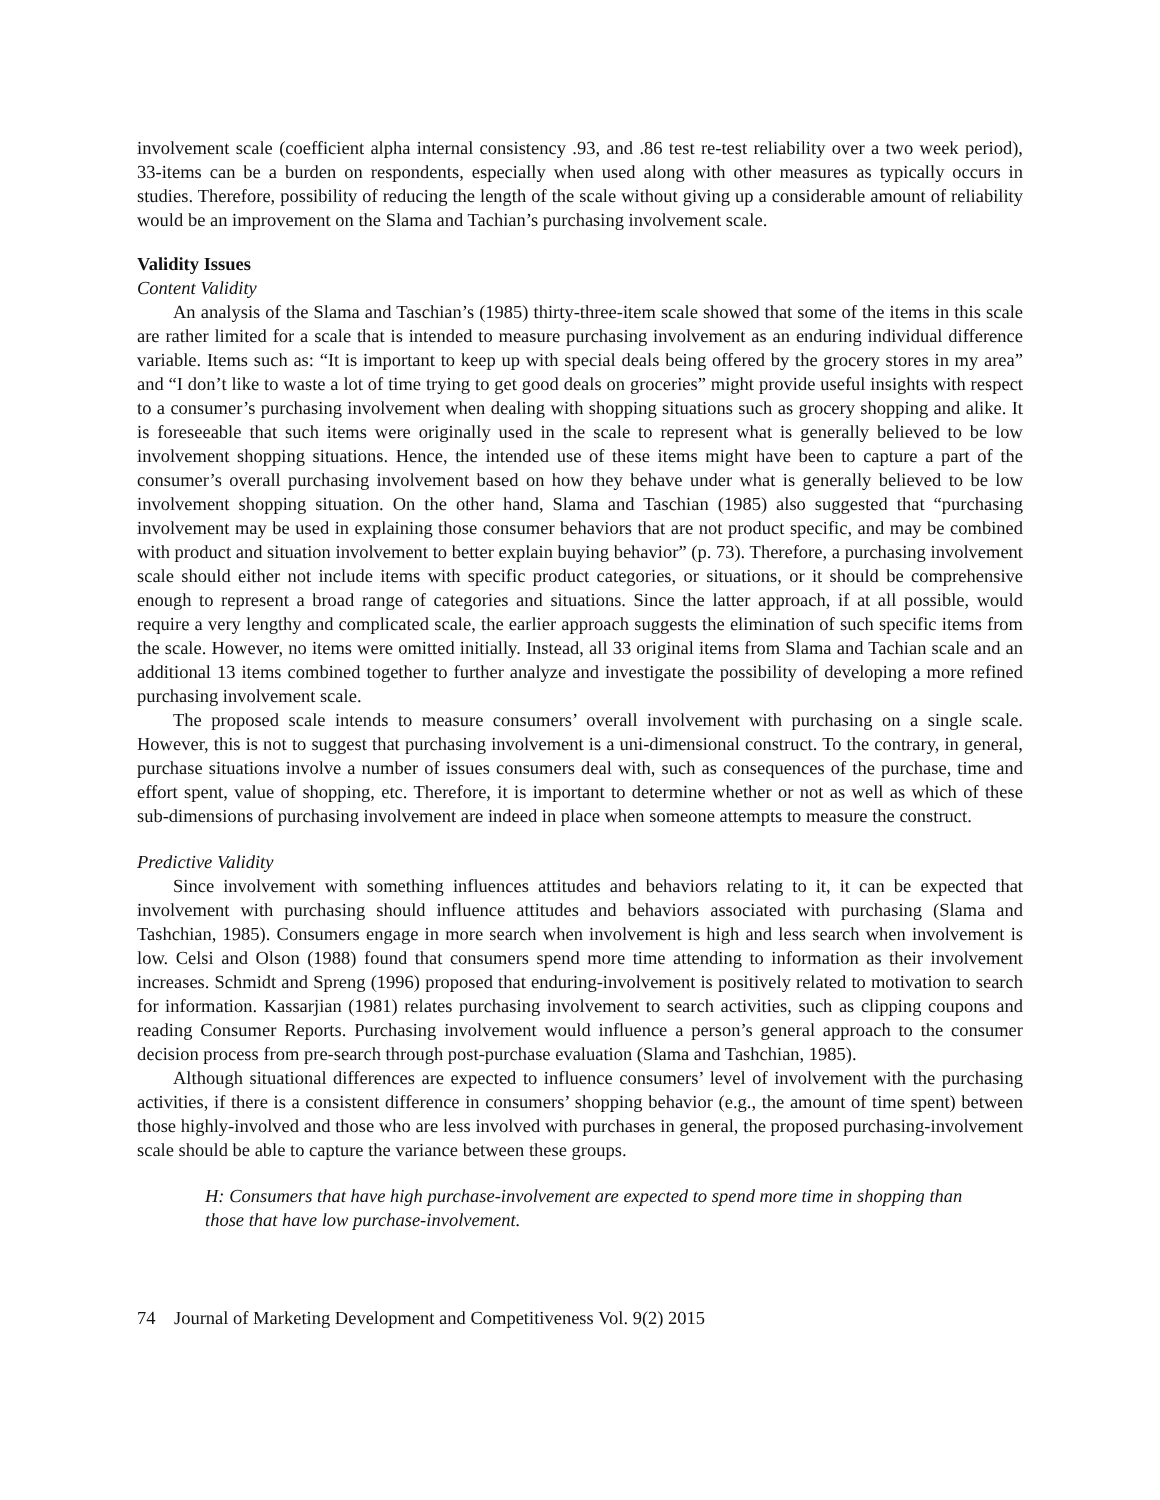involvement scale (coefficient alpha internal consistency .93, and .86 test re-test reliability over a two week period), 33-items can be a burden on respondents, especially when used along with other measures as typically occurs in studies. Therefore, possibility of reducing the length of the scale without giving up a considerable amount of reliability would be an improvement on the Slama and Tachian’s purchasing involvement scale.
Validity Issues
Content Validity
An analysis of the Slama and Taschian’s (1985) thirty-three-item scale showed that some of the items in this scale are rather limited for a scale that is intended to measure purchasing involvement as an enduring individual difference variable. Items such as: “It is important to keep up with special deals being offered by the grocery stores in my area” and “I don’t like to waste a lot of time trying to get good deals on groceries” might provide useful insights with respect to a consumer’s purchasing involvement when dealing with shopping situations such as grocery shopping and alike. It is foreseeable that such items were originally used in the scale to represent what is generally believed to be low involvement shopping situations. Hence, the intended use of these items might have been to capture a part of the consumer’s overall purchasing involvement based on how they behave under what is generally believed to be low involvement shopping situation. On the other hand, Slama and Taschian (1985) also suggested that “purchasing involvement may be used in explaining those consumer behaviors that are not product specific, and may be combined with product and situation involvement to better explain buying behavior” (p. 73). Therefore, a purchasing involvement scale should either not include items with specific product categories, or situations, or it should be comprehensive enough to represent a broad range of categories and situations. Since the latter approach, if at all possible, would require a very lengthy and complicated scale, the earlier approach suggests the elimination of such specific items from the scale. However, no items were omitted initially. Instead, all 33 original items from Slama and Tachian scale and an additional 13 items combined together to further analyze and investigate the possibility of developing a more refined purchasing involvement scale.
The proposed scale intends to measure consumers’ overall involvement with purchasing on a single scale. However, this is not to suggest that purchasing involvement is a uni-dimensional construct. To the contrary, in general, purchase situations involve a number of issues consumers deal with, such as consequences of the purchase, time and effort spent, value of shopping, etc. Therefore, it is important to determine whether or not as well as which of these sub-dimensions of purchasing involvement are indeed in place when someone attempts to measure the construct.
Predictive Validity
Since involvement with something influences attitudes and behaviors relating to it, it can be expected that involvement with purchasing should influence attitudes and behaviors associated with purchasing (Slama and Tashchian, 1985). Consumers engage in more search when involvement is high and less search when involvement is low. Celsi and Olson (1988) found that consumers spend more time attending to information as their involvement increases. Schmidt and Spreng (1996) proposed that enduring-involvement is positively related to motivation to search for information. Kassarjian (1981) relates purchasing involvement to search activities, such as clipping coupons and reading Consumer Reports. Purchasing involvement would influence a person’s general approach to the consumer decision process from pre-search through post-purchase evaluation (Slama and Tashchian, 1985).
Although situational differences are expected to influence consumers’ level of involvement with the purchasing activities, if there is a consistent difference in consumers’ shopping behavior (e.g., the amount of time spent) between those highly-involved and those who are less involved with purchases in general, the proposed purchasing-involvement scale should be able to capture the variance between these groups.
H: Consumers that have high purchase-involvement are expected to spend more time in shopping than those that have low purchase-involvement.
74 Journal of Marketing Development and Competitiveness Vol. 9(2) 2015